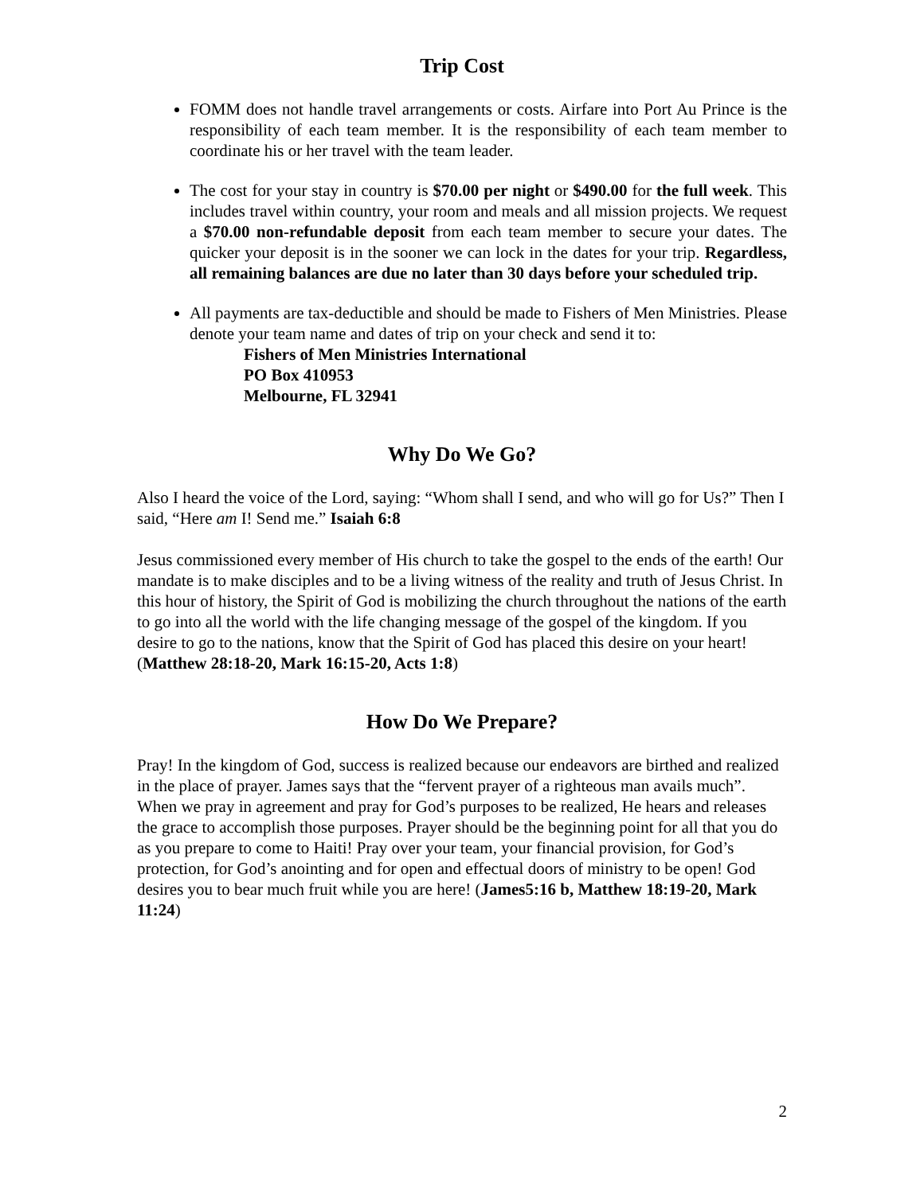Trip Cost
FOMM does not handle travel arrangements or costs. Airfare into Port Au Prince is the responsibility of each team member. It is the responsibility of each team member to coordinate his or her travel with the team leader.
The cost for your stay in country is $70.00 per night or $490.00 for the full week. This includes travel within country, your room and meals and all mission projects. We request a $70.00 non-refundable deposit from each team member to secure your dates. The quicker your deposit is in the sooner we can lock in the dates for your trip. Regardless, all remaining balances are due no later than 30 days before your scheduled trip.
All payments are tax-deductible and should be made to Fishers of Men Ministries. Please denote your team name and dates of trip on your check and send it to:
Fishers of Men Ministries International
PO Box 410953
Melbourne, FL 32941
Why Do We Go?
Also I heard the voice of the Lord, saying: “Whom shall I send, and who will go for Us?” Then I said, “Here am I! Send me.” Isaiah 6:8
Jesus commissioned every member of His church to take the gospel to the ends of the earth! Our mandate is to make disciples and to be a living witness of the reality and truth of Jesus Christ. In this hour of history, the Spirit of God is mobilizing the church throughout the nations of the earth to go into all the world with the life changing message of the gospel of the kingdom. If you desire to go to the nations, know that the Spirit of God has placed this desire on your heart! (Matthew 28:18-20, Mark 16:15-20, Acts 1:8)
How Do We Prepare?
Pray! In the kingdom of God, success is realized because our endeavors are birthed and realized in the place of prayer. James says that the “fervent prayer of a righteous man avails much”. When we pray in agreement and pray for God’s purposes to be realized, He hears and releases the grace to accomplish those purposes. Prayer should be the beginning point for all that you do as you prepare to come to Haiti! Pray over your team, your financial provision, for God’s protection, for God’s anointing and for open and effectual doors of ministry to be open! God desires you to bear much fruit while you are here! (James5:16 b, Matthew 18:19-20, Mark 11:24)
2